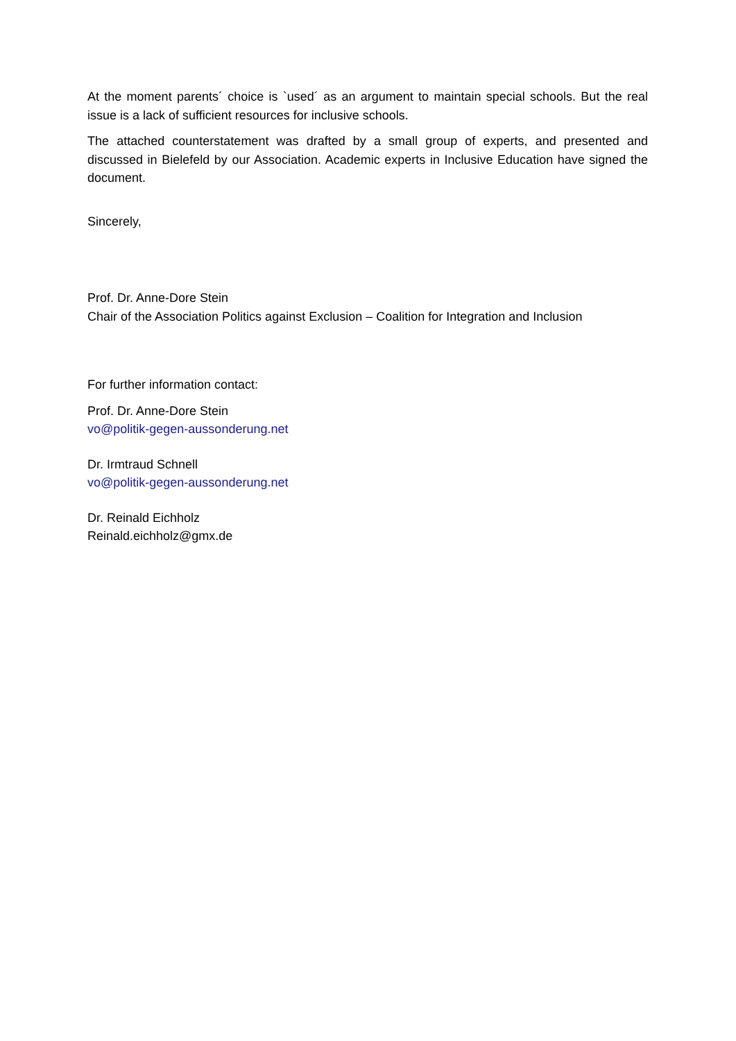At the moment parents´ choice is `used´ as an argument to maintain special schools. But the real issue is a lack of sufficient resources for inclusive schools.
The attached counterstatement was drafted by a small group of experts, and presented and discussed in Bielefeld by our Association. Academic experts in Inclusive Education have signed the document.
Sincerely,
Prof. Dr. Anne-Dore Stein
Chair of the Association Politics against Exclusion – Coalition for Integration and Inclusion
For further information contact:
Prof. Dr. Anne-Dore Stein
vo@politik-gegen-aussonderung.net
Dr. Irmtraud Schnell
vo@politik-gegen-aussonderung.net
Dr. Reinald Eichholz
Reinald.eichholz@gmx.de